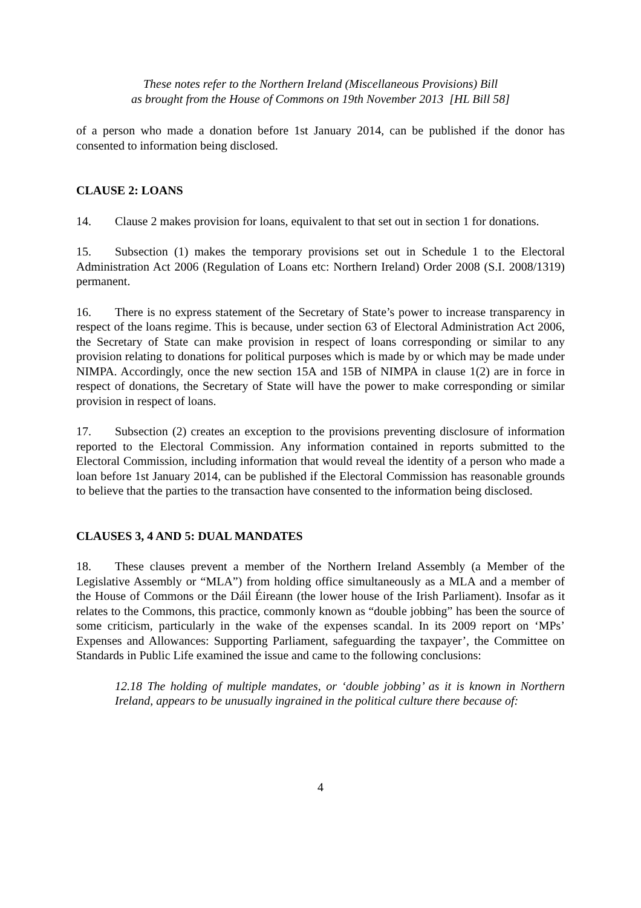These notes refer to the Northern Ireland (Miscellaneous Provisions) Bill
as brought from the House of Commons on 19th November 2013 [HL Bill 58]
of a person who made a donation before 1st January 2014, can be published if the donor has consented to information being disclosed.
CLAUSE 2: LOANS
14. Clause 2 makes provision for loans, equivalent to that set out in section 1 for donations.
15. Subsection (1) makes the temporary provisions set out in Schedule 1 to the Electoral Administration Act 2006 (Regulation of Loans etc: Northern Ireland) Order 2008 (S.I. 2008/1319) permanent.
16. There is no express statement of the Secretary of State’s power to increase transparency in respect of the loans regime. This is because, under section 63 of Electoral Administration Act 2006, the Secretary of State can make provision in respect of loans corresponding or similar to any provision relating to donations for political purposes which is made by or which may be made under NIMPA. Accordingly, once the new section 15A and 15B of NIMPA in clause 1(2) are in force in respect of donations, the Secretary of State will have the power to make corresponding or similar provision in respect of loans.
17. Subsection (2) creates an exception to the provisions preventing disclosure of information reported to the Electoral Commission. Any information contained in reports submitted to the Electoral Commission, including information that would reveal the identity of a person who made a loan before 1st January 2014, can be published if the Electoral Commission has reasonable grounds to believe that the parties to the transaction have consented to the information being disclosed.
CLAUSES 3, 4 AND 5: DUAL MANDATES
18. These clauses prevent a member of the Northern Ireland Assembly (a Member of the Legislative Assembly or “MLA”) from holding office simultaneously as a MLA and a member of the House of Commons or the Dáil Éireann (the lower house of the Irish Parliament). Insofar as it relates to the Commons, this practice, commonly known as “double jobbing” has been the source of some criticism, particularly in the wake of the expenses scandal. In its 2009 report on ‘MPs’ Expenses and Allowances: Supporting Parliament, safeguarding the taxpayer’, the Committee on Standards in Public Life examined the issue and came to the following conclusions:
12.18 The holding of multiple mandates, or ‘double jobbing’ as it is known in Northern Ireland, appears to be unusually ingrained in the political culture there because of:
4